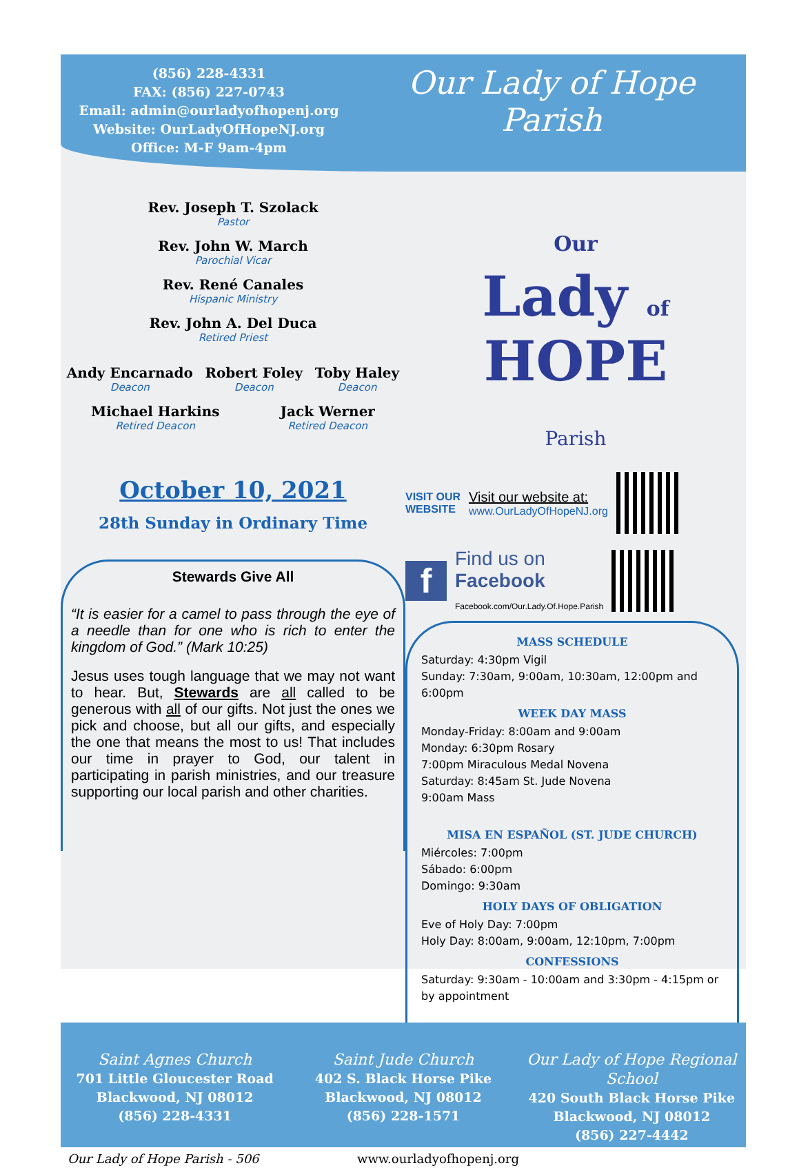(856) 228-4331
FAX: (856) 227-0743
Email: admin@ourladyofhopenj.org
Website: OurLadyOfHopeNJ.org
Office: M-F 9am-4pm
Our Lady of Hope Parish
Rev. Joseph T. Szolack
Pastor
Rev. John W. March
Parochial Vicar
Rev. René Canales
Hispanic Ministry
Rev. John A. Del Duca
Retired Priest
Andy Encarnado
Deacon
Robert Foley
Deacon
Toby Haley
Deacon
Michael Harkins
Retired Deacon
Jack Werner
Retired Deacon
October 10, 2021
28th Sunday in Ordinary Time
Stewards Give All
“It is easier for a camel to pass through the eye of a needle than for one who is rich to enter the kingdom of God.” (Mark 10:25)
Jesus uses tough language that we may not want to hear. But, Stewards are all called to be generous with all of our gifts. Not just the ones we pick and choose, but all our gifts, and especially the one that means the most to us! That includes our time in prayer to God, our talent in participating in parish ministries, and our treasure supporting our local parish and other charities.
Our
Lady of
HOPE
Parish
VISIT OUR
WEBSITE
Visit our website at:
www.OurLadyOfHopeNJ.org
f
Find us on
Facebook
Facebook.com/Our.Lady.Of.Hope.Parish
MASS SCHEDULE
Saturday: 4:30pm Vigil
Sunday: 7:30am, 9:00am, 10:30am, 12:00pm and 6:00pm
WEEK DAY MASS
Monday-Friday: 8:00am and 9:00am
Monday: 6:30pm Rosary
7:00pm Miraculous Medal Novena
Saturday: 8:45am St. Jude Novena
9:00am Mass
MISA EN ESPAÑOL (ST. JUDE CHURCH)
Miércoles: 7:00pm
Sábado: 6:00pm
Domingo: 9:30am
HOLY DAYS OF OBLIGATION
Eve of Holy Day: 7:00pm
Holy Day: 8:00am, 9:00am, 12:10pm, 7:00pm
CONFESSIONS
Saturday: 9:30am - 10:00am and 3:30pm - 4:15pm or by appointment
Saint Agnes Church
701 Little Gloucester Road
Blackwood, NJ 08012
(856) 228-4331
Saint Jude Church
402 S. Black Horse Pike
Blackwood, NJ 08012
(856) 228-1571
Our Lady of Hope Regional School
420 South Black Horse Pike
Blackwood, NJ 08012
(856) 227-4442
Our Lady of Hope Parish - 506 www.ourladyofhopenj.org